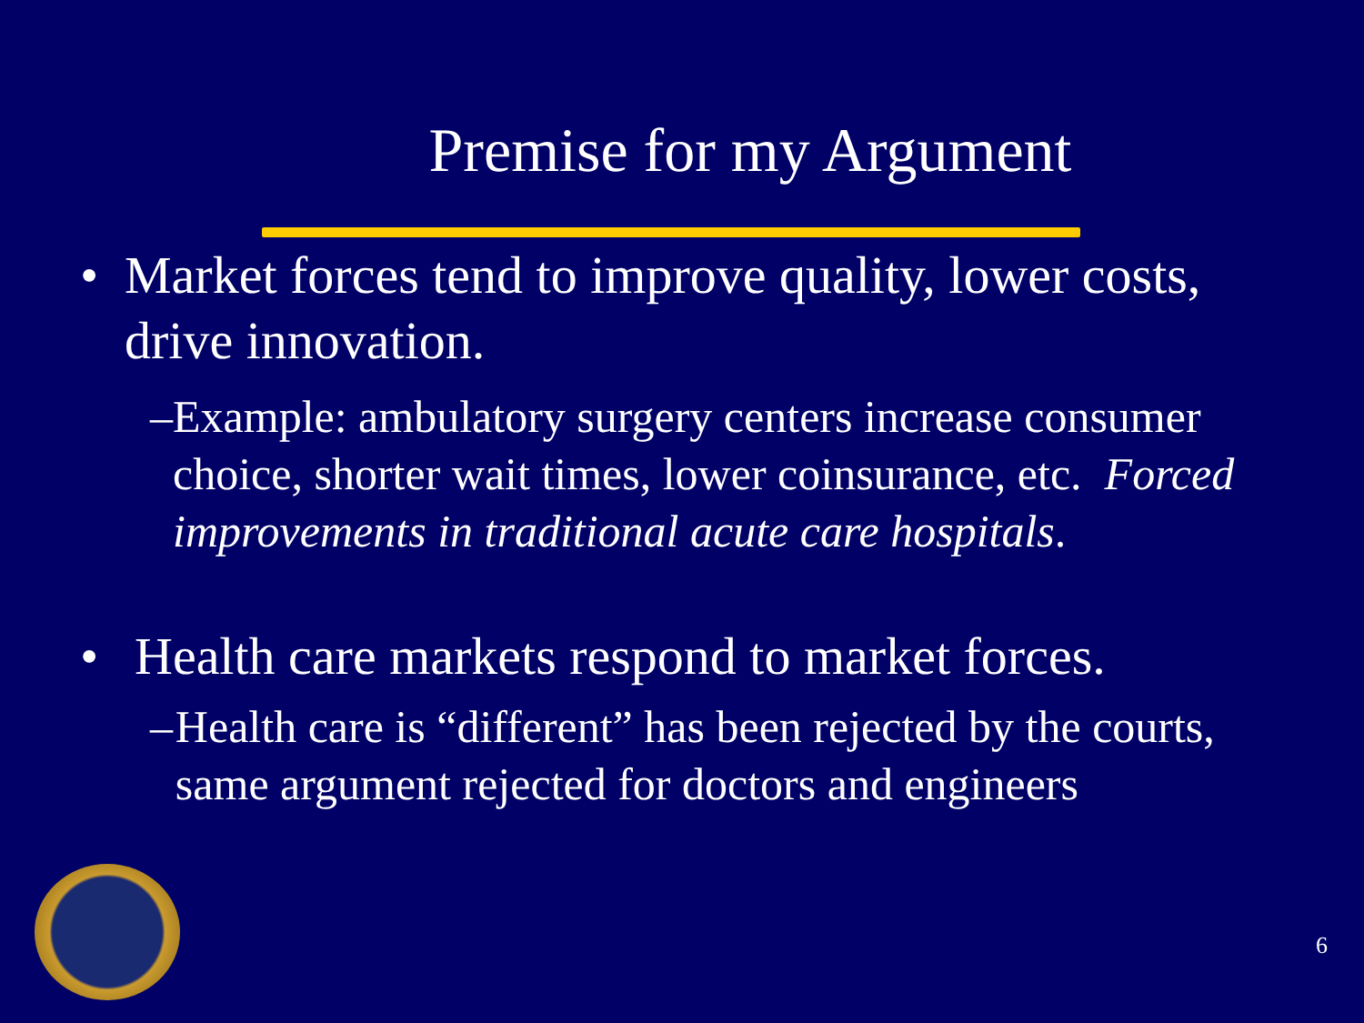Premise for my Argument
• Market forces tend to improve quality, lower costs, drive innovation.
– Example: ambulatory surgery centers increase consumer choice, shorter wait times, lower coinsurance, etc. Forced improvements in traditional acute care hospitals.
• Health care markets respond to market forces.
– Health care is “different” has been rejected by the courts, same argument rejected for doctors and engineers
6